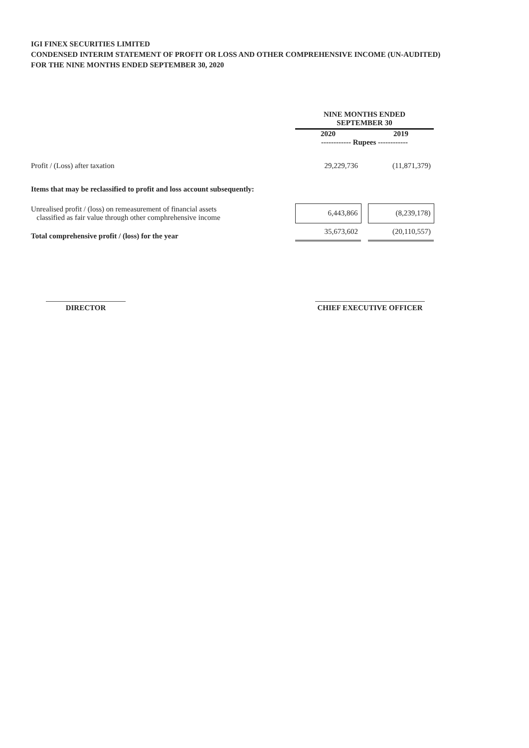IGI FINEX SECURITIES LIMITED
CONDENSED INTERIM STATEMENT OF PROFIT OR LOSS AND OTHER COMPREHENSIVE INCOME (UN-AUDITED)
FOR THE NINE MONTHS ENDED SEPTEMBER 30, 2020
| | NINE MONTHS ENDED SEPTEMBER 30 | | |
| --- | --- | --- | --- |
| | 2020 | | 2019 |
| | ------------ Rupees ------------ | | |
| Profit / (Loss) after taxation | 29,229,736 | | (11,871,379) |
| Items that may be reclassified to profit and loss account subsequently: | | | |
| Unrealised profit / (loss) on remeasurement of financial assets classified as fair value through other comphrehensive income | 6,443,866 | | (8,239,178) |
| Total comprehensive profit / (loss) for the year | 35,673,602 | | (20,110,557) |
DIRECTOR CHIEF EXECUTIVE OFFICER